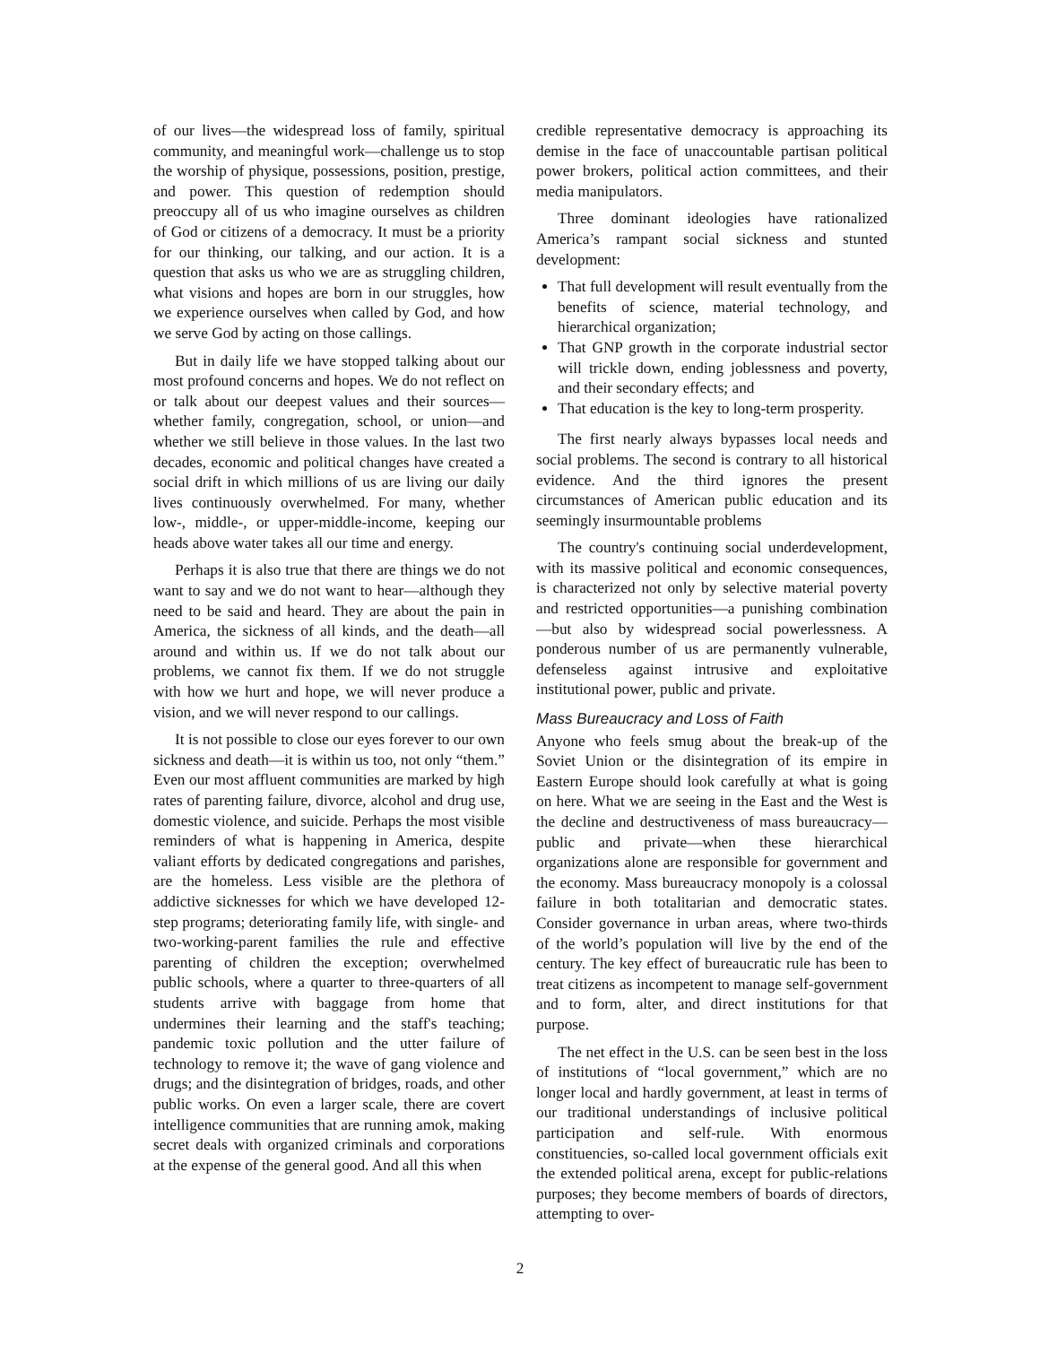of our lives—the widespread loss of family, spiritual community, and meaningful work—challenge us to stop the worship of physique, possessions, position, prestige, and power. This question of redemption should preoccupy all of us who imagine ourselves as children of God or citizens of a democracy. It must be a priority for our thinking, our talking, and our action. It is a question that asks us who we are as struggling children, what visions and hopes are born in our struggles, how we experience ourselves when called by God, and how we serve God by acting on those callings.
But in daily life we have stopped talking about our most profound concerns and hopes. We do not reflect on or talk about our deepest values and their sources—whether family, congregation, school, or union—and whether we still believe in those values. In the last two decades, economic and political changes have created a social drift in which millions of us are living our daily lives continuously overwhelmed. For many, whether low-, middle-, or upper-middle-income, keeping our heads above water takes all our time and energy.
Perhaps it is also true that there are things we do not want to say and we do not want to hear—although they need to be said and heard. They are about the pain in America, the sickness of all kinds, and the death—all around and within us. If we do not talk about our problems, we cannot fix them. If we do not struggle with how we hurt and hope, we will never produce a vision, and we will never respond to our callings.
It is not possible to close our eyes forever to our own sickness and death—it is within us too, not only “them.” Even our most affluent communities are marked by high rates of parenting failure, divorce, alcohol and drug use, domestic violence, and suicide. Perhaps the most visible reminders of what is happening in America, despite valiant efforts by dedicated congregations and parishes, are the homeless. Less visible are the plethora of addictive sicknesses for which we have developed 12-step programs; deteriorating family life, with single- and two-working-parent families the rule and effective parenting of children the exception; overwhelmed public schools, where a quarter to three-quarters of all students arrive with baggage from home that undermines their learning and the staff's teaching; pandemic toxic pollution and the utter failure of technology to remove it; the wave of gang violence and drugs; and the disintegration of bridges, roads, and other public works. On even a larger scale, there are covert intelligence communities that are running amok, making secret deals with organized criminals and corporations at the expense of the general good. And all this when
credible representative democracy is approaching its demise in the face of unaccountable partisan political power brokers, political action committees, and their media manipulators.
Three dominant ideologies have rationalized America’s rampant social sickness and stunted development:
That full development will result eventually from the benefits of science, material technology, and hierarchical organization;
That GNP growth in the corporate industrial sector will trickle down, ending joblessness and poverty, and their secondary effects; and
That education is the key to long-term prosperity.
The first nearly always bypasses local needs and social problems. The second is contrary to all historical evidence. And the third ignores the present circumstances of American public education and its seemingly insurmountable problems
The country's continuing social underdevelopment, with its massive political and economic consequences, is characterized not only by selective material poverty and restricted opportunities—a punishing combination—but also by widespread social powerlessness. A ponderous number of us are permanently vulnerable, defenseless against intrusive and exploitative institutional power, public and private.
Mass Bureaucracy and Loss of Faith
Anyone who feels smug about the break-up of the Soviet Union or the disintegration of its empire in Eastern Europe should look carefully at what is going on here. What we are seeing in the East and the West is the decline and destructiveness of mass bureaucracy—public and private—when these hierarchical organizations alone are responsible for government and the economy. Mass bureaucracy monopoly is a colossal failure in both totalitarian and democratic states. Consider governance in urban areas, where two-thirds of the world’s population will live by the end of the century. The key effect of bureaucratic rule has been to treat citizens as incompetent to manage self-government and to form, alter, and direct institutions for that purpose.
The net effect in the U.S. can be seen best in the loss of institutions of “local government,” which are no longer local and hardly government, at least in terms of our traditional understandings of inclusive political participation and self-rule. With enormous constituencies, so-called local government officials exit the extended political arena, except for public-relations purposes; they become members of boards of directors, attempting to over-
2